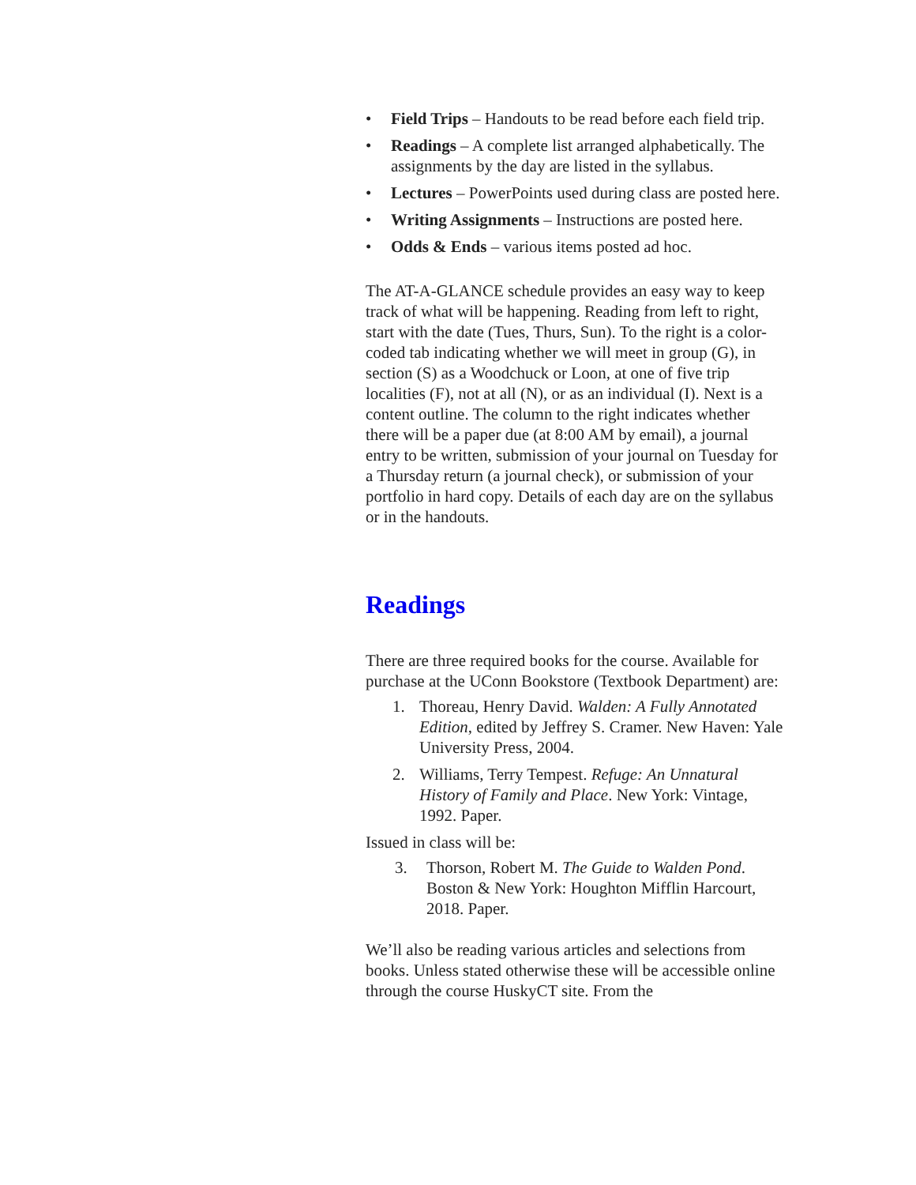• Field Trips – Handouts to be read before each field trip.
• Readings – A complete list arranged alphabetically. The assignments by the day are listed in the syllabus.
• Lectures – PowerPoints used during class are posted here.
• Writing Assignments – Instructions are posted here.
• Odds & Ends – various items posted ad hoc.
The AT-A-GLANCE schedule provides an easy way to keep track of what will be happening. Reading from left to right, start with the date (Tues, Thurs, Sun). To the right is a color-coded tab indicating whether we will meet in group (G), in section (S) as a Woodchuck or Loon, at one of five trip localities (F), not at all (N), or as an individual (I). Next is a content outline. The column to the right indicates whether there will be a paper due (at 8:00 AM by email), a journal entry to be written, submission of your journal on Tuesday for a Thursday return (a journal check), or submission of your portfolio in hard copy. Details of each day are on the syllabus or in the handouts.
Readings
There are three required books for the course. Available for purchase at the UConn Bookstore (Textbook Department) are:
1. Thoreau, Henry David. Walden: A Fully Annotated Edition, edited by Jeffrey S. Cramer. New Haven: Yale University Press, 2004.
2. Williams, Terry Tempest. Refuge: An Unnatural History of Family and Place. New York: Vintage, 1992. Paper.
Issued in class will be:
3. Thorson, Robert M. The Guide to Walden Pond. Boston & New York: Houghton Mifflin Harcourt, 2018. Paper.
We’ll also be reading various articles and selections from books. Unless stated otherwise these will be accessible online through the course HuskyCT site. From the